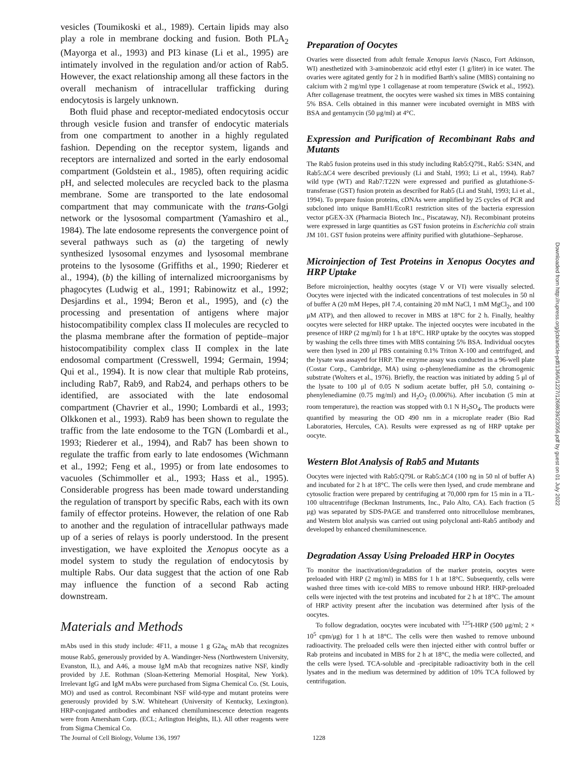vesicles (Toumikoski et al., 1989). Certain lipids may also play a role in membrane docking and fusion. Both PLA<sub>2</sub> (Mayorga et al., 1993) and PI3 kinase (Li et al., 1995) are intimately involved in the regulation and/or action of Rab5. However, the exact relationship among all these factors in the overall mechanism of intracellular trafficking during endocytosis is largely unknown.
Both fluid phase and receptor-mediated endocytosis occur through vesicle fusion and transfer of endocytic materials from one compartment to another in a highly regulated fashion. Depending on the receptor system, ligands and receptors are internalized and sorted in the early endosomal compartment (Goldstein et al., 1985), often requiring acidic pH, and selected molecules are recycled back to the plasma membrane. Some are transported to the late endosomal compartment that may communicate with the trans-Golgi network or the lysosomal compartment (Yamashiro et al., 1984). The late endosome represents the convergence point of several pathways such as (a) the targeting of newly synthesized lysosomal enzymes and lysosomal membrane proteins to the lysosome (Griffiths et al., 1990; Riederer et al., 1994), (b) the killing of internalized microorganisms by phagocytes (Ludwig et al., 1991; Rabinowitz et al., 1992; Desjardins et al., 1994; Beron et al., 1995), and (c) the processing and presentation of antigens where major histocompatibility complex class II molecules are recycled to the plasma membrane after the formation of peptide–major histocompatibility complex class II complex in the late endosomal compartment (Cresswell, 1994; Germain, 1994; Qui et al., 1994). It is now clear that multiple Rab proteins, including Rab7, Rab9, and Rab24, and perhaps others to be identified, are associated with the late endosomal compartment (Chavrier et al., 1990; Lombardi et al., 1993; Olkkonen et al., 1993). Rab9 has been shown to regulate the traffic from the late endosome to the TGN (Lombardi et al., 1993; Riederer et al., 1994), and Rab7 has been shown to regulate the traffic from early to late endosomes (Wichmann et al., 1992; Feng et al., 1995) or from late endosomes to vacuoles (Schimmoller et al., 1993; Hass et al., 1995). Considerable progress has been made toward understanding the regulation of transport by specific Rabs, each with its own family of effector proteins. However, the relation of one Rab to another and the regulation of intracellular pathways made up of a series of relays is poorly understood. In the present investigation, we have exploited the Xenopus oocyte as a model system to study the regulation of endocytosis by multiple Rabs. Our data suggest that the action of one Rab may influence the function of a second Rab acting downstream.
Materials and Methods
mAbs used in this study include: 4F11, a mouse 1 g G2a<sub>K</sub> mAb that recognizes mouse Rab5, generously provided by A. Wandinger-Ness (Northwestern University, Evanston, IL), and A46, a mouse IgM mAb that recognizes native NSF, kindly provided by J.E. Rothman (Sloan-Kettering Memorial Hospital, New York). Irrelevant IgG and IgM mAbs were purchased from Sigma Chemical Co. (St. Louis, MO) and used as control. Recombinant NSF wild-type and mutant proteins were generously provided by S.W. Whiteheart (University of Kentucky, Lexington). HRP-conjugated antibodies and enhanced chemiluminescence detection reagents were from Amersham Corp. (ECL; Arlington Heights, IL). All other reagents were from Sigma Chemical Co.
Preparation of Oocytes
Ovaries were dissected from adult female Xenopus laevis (Nasco, Fort Atkinson, WI) anesthetized with 3-aminobenzoic acid ethyl ester (1 g/liter) in ice water. The ovaries were agitated gently for 2 h in modified Barth's saline (MBS) containing no calcium with 2 mg/ml type 1 collagenase at room temperature (Swick et al., 1992). After collagenase treatment, the oocytes were washed six times in MBS containing 5% BSA. Cells obtained in this manner were incubated overnight in MBS with BSA and gentamycin (50 μg/ml) at 4°C.
Expression and Purification of Recombinant Rabs and Mutants
The Rab5 fusion proteins used in this study including Rab5:Q79L, Rab5: S34N, and Rab5:ΔC4 were described previously (Li and Stahl, 1993; Li et al., 1994). Rab7 wild type (WT) and Rab7:T22N were expressed and purified as glutathione-S-transferase (GST) fusion protein as described for Rab5 (Li and Stahl, 1993; Li et al., 1994). To prepare fusion proteins, cDNAs were amplified by 25 cycles of PCR and subcloned into unique BamH1/EcoR1 restriction sites of the bacteria expression vector pGEX-3X (Pharmacia Biotech Inc., Piscataway, NJ). Recombinant proteins were expressed in large quantities as GST fusion proteins in Escherichia coli strain JM 101. GST fusion proteins were affinity purified with glutathione–Sepharose.
Microinjection of Test Proteins in Xenopus Oocytes and HRP Uptake
Before microinjection, healthy oocytes (stage V or VI) were visually selected. Oocytes were injected with the indicated concentrations of test molecules in 50 nl of buffer A (20 mM Hepes, pH 7.4, containing 20 mM NaCl, 1 mM MgCl<sub>2</sub>, and 100 μM ATP), and then allowed to recover in MBS at 18°C for 2 h. Finally, healthy oocytes were selected for HRP uptake. The injected oocytes were incubated in the presence of HRP (2 mg/ml) for 1 h at 18°C. HRP uptake by the oocytes was stopped by washing the cells three times with MBS containing 5% BSA. Individual oocytes were then lysed in 200 μl PBS containing 0.1% Triton X-100 and centrifuged, and the lysate was assayed for HRP. The enzyme assay was conducted in a 96-well plate (Costar Corp., Cambridge, MA) using o-phenylenediamine as the chromogenic substrate (Wolters et al., 1976). Briefly, the reaction was initiated by adding 5 μl of the lysate to 100 μl of 0.05 N sodium acetate buffer, pH 5.0, containing o-phenylenediamine (0.75 mg/ml) and H<sub>2</sub>O<sub>2</sub> (0.006%). After incubation (5 min at room temperature), the reaction was stopped with 0.1 N H<sub>2</sub>SO<sub>4</sub>. The products were quantified by measuring the OD 490 nm in a microplate reader (Bio Rad Laboratories, Hercules, CA). Results were expressed as ng of HRP uptake per oocyte.
Western Blot Analysis of Rab5 and Mutants
Oocytes were injected with Rab5:Q79L or Rab5:ΔC4 (100 ng in 50 nl of buffer A) and incubated for 2 h at 18°C. The cells were then lysed, and crude membrane and cytosolic fraction were prepared by centrifuging at 70,000 rpm for 15 min in a TL-100 ultracentrifuge (Beckman Instruments, Inc., Palo Alto, CA). Each fraction (5 μg) was separated by SDS-PAGE and transferred onto nitrocellulose membranes, and Western blot analysis was carried out using polyclonal anti-Rab5 antibody and developed by enhanced chemiluminescence.
Degradation Assay Using Preloaded HRP in Oocytes
To monitor the inactivation/degradation of the marker protein, oocytes were preloaded with HRP (2 mg/ml) in MBS for 1 h at 18°C. Subsequently, cells were washed three times with ice-cold MBS to remove unbound HRP. HRP-preloaded cells were injected with the test proteins and incubated for 2 h at 18°C. The amount of HRP activity present after the incubation was determined after lysis of the oocytes.
To follow degradation, oocytes were incubated with <sup>125</sup>I-HRP (500 μg/ml; 2 × 10<sup>5</sup> cpm/μg) for 1 h at 18°C. The cells were then washed to remove unbound radioactivity. The preloaded cells were then injected either with control buffer or Rab proteins and incubated in MBS for 2 h at 18°C, the media were collected, and the cells were lysed. TCA-soluble and -precipitable radioactivity both in the cell lysates and in the medium was determined by addition of 10% TCA followed by centrifugation.
The Journal of Cell Biology, Volume 136, 1997 1228
Downloaded from http://rupress.org/jcb/article-pdf/136/6/1227/1268639/23056.pdf by guest on 01 July 2022